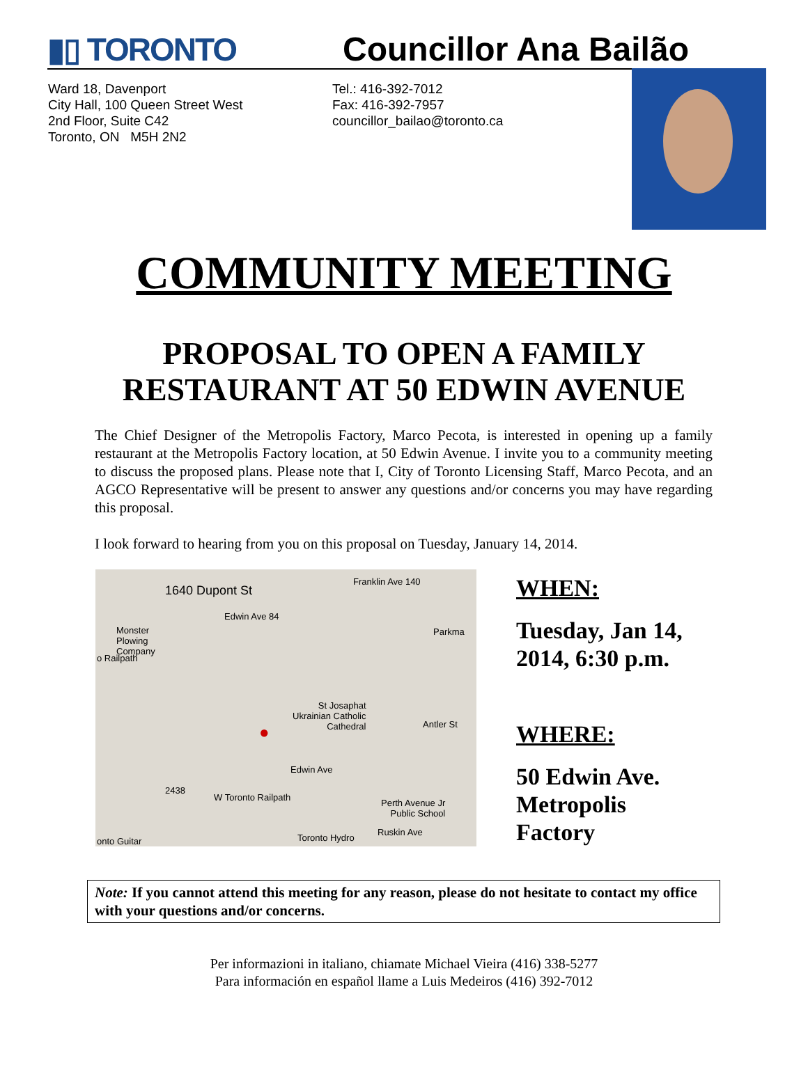▮▯ TORONTO
Councillor Ana Bailão
Ward 18, Davenport
City Hall, 100 Queen Street West
2nd Floor, Suite C42
Toronto, ON M5H 2N2
Tel.: 416-392-7012
Fax: 416-392-7957
councillor_bailao@toronto.ca
COMMUNITY MEETING
PROPOSAL TO OPEN A FAMILY
RESTAURANT AT 50 EDWIN AVENUE
The Chief Designer of the Metropolis Factory, Marco Pecota, is interested in opening up a family restaurant at the Metropolis Factory location, at 50 Edwin Avenue. I invite you to a community meeting to discuss the proposed plans. Please note that I, City of Toronto Licensing Staff, Marco Pecota, and an AGCO Representative will be present to answer any questions and/or concerns you may have regarding this proposal.
I look forward to hearing from you on this proposal on Tuesday, January 14, 2014.
1640 Dupont St
Monster
Plowing
Company
Edwin Ave 84
Franklin Ave 140
Parkma
St Josaphat
Ukrainian Catholic
Cathedral Antler St ●
Edwin Ave
W Toronto Railpath
2438
Perth Avenue Jr
Public School
Toronto Hydro
Ruskin Ave
onto Guitar
o Railpath
WHEN:
Tuesday, Jan 14,
2014, 6:30 p.m.
WHERE:
50 Edwin Ave.
Metropolis
Factory
Note: If you cannot attend this meeting for any reason, please do not hesitate to contact my office with your questions and/or concerns.
Per informazioni in italiano, chiamate Michael Vieira (416) 338-5277
Para información en español llame a Luis Medeiros (416) 392-7012